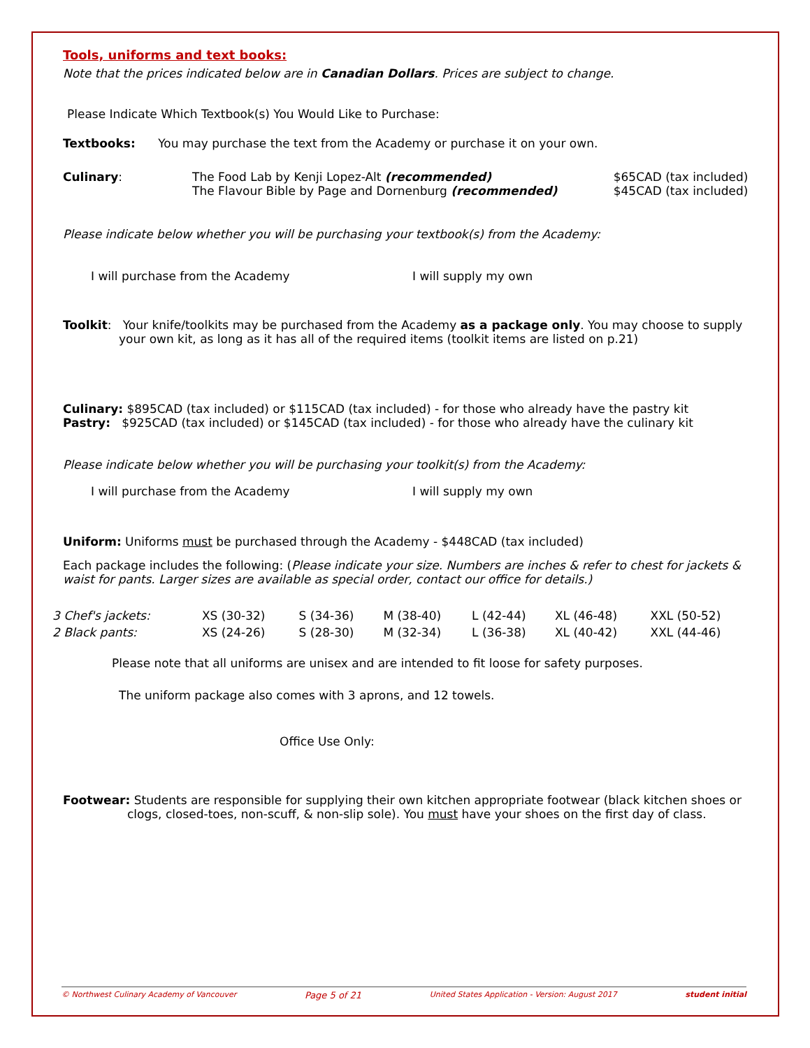Tools, uniforms and text books:
Note that the prices indicated below are in Canadian Dollars. Prices are subject to change.
Please Indicate Which Textbook(s) You Would Like to Purchase:
Textbooks: You may purchase the text from the Academy or purchase it on your own.
| Culinary : | The Food Lab by Kenji Lopez-Alt (recommended) The Flavour Bible by Page and Dornenburg (recommended) | $65CAD (tax included) $45CAD (tax included) |
Please indicate below whether you will be purchasing your textbook(s) from the Academy:
I will purchase from the Academy I will supply my own
Toolkit: Your knife/toolkits may be purchased from the Academy as a package only. You may choose to supply your own kit, as long as it has all of the required items (toolkit items are listed on p.21)
Culinary: $895CAD (tax included) or $115CAD (tax included) - for those who already have the pastry kit
Pastry: $925CAD (tax included) or $145CAD (tax included) - for those who already have the culinary kit
Please indicate below whether you will be purchasing your toolkit(s) from the Academy:
I will purchase from the Academy I will supply my own
Uniform: Uniforms must be purchased through the Academy - $448CAD (tax included)
Each package includes the following: (Please indicate your size. Numbers are inches & refer to chest for jackets & waist for pants. Larger sizes are available as special order, contact our office for details.)
| 3 Chef's jackets: | XS (30-32) | S (34-36) | M (38-40) | L (42-44) | XL (46-48) | XXL (50-52) |
| 2 Black pants: | XS (24-26) | S (28-30) | M (32-34) | L (36-38) | XL (40-42) | XXL (44-46) |
Please note that all uniforms are unisex and are intended to fit loose for safety purposes.
The uniform package also comes with 3 aprons, and 12 towels.
Office Use Only:
Footwear: Students are responsible for supplying their own kitchen appropriate footwear (black kitchen shoes or clogs, closed-toes, non-scuff, & non-slip sole). You must have your shoes on the first day of class.
© Northwest Culinary Academy of Vancouver Page 5 of 21 United States Application - Version: August 2017 student initial